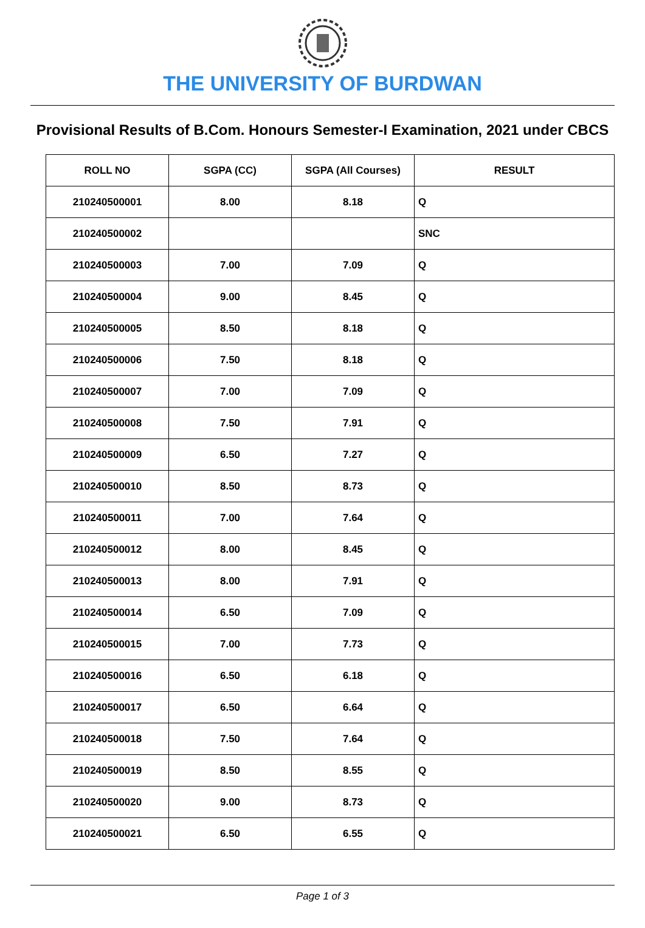THE UNIVERSITY OF BURDWAN
Provisional Results of B.Com. Honours Semester-I Examination, 2021 under CBCS
| ROLL NO | SGPA (CC) | SGPA (All Courses) | RESULT |
| --- | --- | --- | --- |
| 210240500001 | 8.00 | 8.18 | Q |
| 210240500002 | | | SNC |
| 210240500003 | 7.00 | 7.09 | Q |
| 210240500004 | 9.00 | 8.45 | Q |
| 210240500005 | 8.50 | 8.18 | Q |
| 210240500006 | 7.50 | 8.18 | Q |
| 210240500007 | 7.00 | 7.09 | Q |
| 210240500008 | 7.50 | 7.91 | Q |
| 210240500009 | 6.50 | 7.27 | Q |
| 210240500010 | 8.50 | 8.73 | Q |
| 210240500011 | 7.00 | 7.64 | Q |
| 210240500012 | 8.00 | 8.45 | Q |
| 210240500013 | 8.00 | 7.91 | Q |
| 210240500014 | 6.50 | 7.09 | Q |
| 210240500015 | 7.00 | 7.73 | Q |
| 210240500016 | 6.50 | 6.18 | Q |
| 210240500017 | 6.50 | 6.64 | Q |
| 210240500018 | 7.50 | 7.64 | Q |
| 210240500019 | 8.50 | 8.55 | Q |
| 210240500020 | 9.00 | 8.73 | Q |
| 210240500021 | 6.50 | 6.55 | Q |
Page 1 of 3